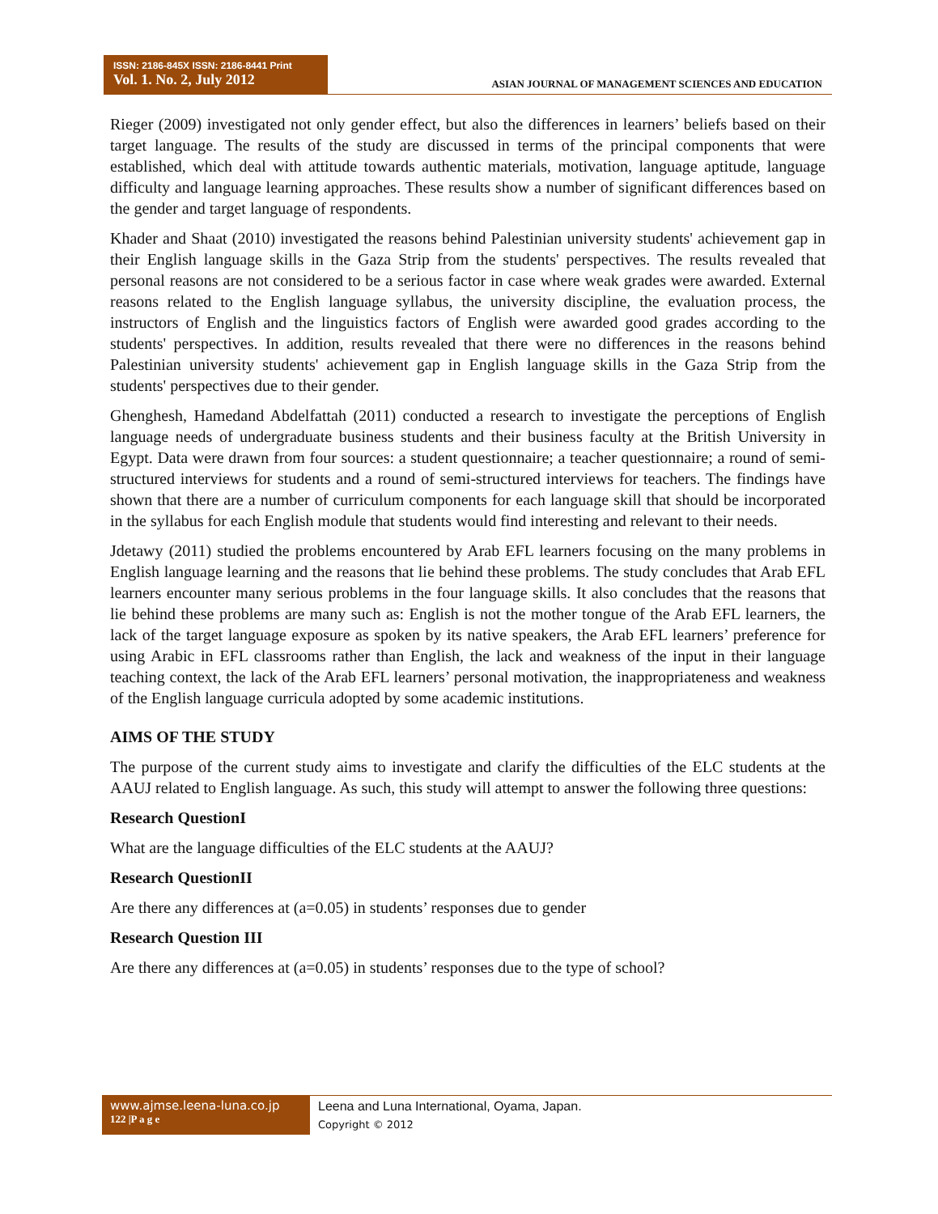ISSN: 2186-845X ISSN: 2186-8441 Print
Vol. 1. No. 2, July 2012
ASIAN JOURNAL OF MANAGEMENT SCIENCES AND EDUCATION
Rieger (2009) investigated not only gender effect, but also the differences in learners’ beliefs based on their target language. The results of the study are discussed in terms of the principal components that were established, which deal with attitude towards authentic materials, motivation, language aptitude, language difficulty and language learning approaches. These results show a number of significant differences based on the gender and target language of respondents.
Khader and Shaat (2010) investigated the reasons behind Palestinian university students' achievement gap in their English language skills in the Gaza Strip from the students' perspectives. The results revealed that personal reasons are not considered to be a serious factor in case where weak grades were awarded. External reasons related to the English language syllabus, the university discipline, the evaluation process, the instructors of English and the linguistics factors of English were awarded good grades according to the students' perspectives. In addition, results revealed that there were no differences in the reasons behind Palestinian university students' achievement gap in English language skills in the Gaza Strip from the students' perspectives due to their gender.
Ghenghesh, Hamedand Abdelfattah (2011) conducted a research to investigate the perceptions of English language needs of undergraduate business students and their business faculty at the British University in Egypt. Data were drawn from four sources: a student questionnaire; a teacher questionnaire; a round of semi-structured interviews for students and a round of semi-structured interviews for teachers. The findings have shown that there are a number of curriculum components for each language skill that should be incorporated in the syllabus for each English module that students would find interesting and relevant to their needs.
Jdetawy (2011) studied the problems encountered by Arab EFL learners focusing on the many problems in English language learning and the reasons that lie behind these problems. The study concludes that Arab EFL learners encounter many serious problems in the four language skills. It also concludes that the reasons that lie behind these problems are many such as: English is not the mother tongue of the Arab EFL learners, the lack of the target language exposure as spoken by its native speakers, the Arab EFL learners’ preference for using Arabic in EFL classrooms rather than English, the lack and weakness of the input in their language teaching context, the lack of the Arab EFL learners’ personal motivation, the inappropriateness and weakness of the English language curricula adopted by some academic institutions.
AIMS OF THE STUDY
The purpose of the current study aims to investigate and clarify the difficulties of the ELC students at the AAUJ related to English language. As such, this study will attempt to answer the following three questions:
Research QuestionI
What are the language difficulties of the ELC students at the AAUJ?
Research QuestionII
Are there any differences at (a=0.05) in students’ responses due to gender
Research Question III
Are there any differences at (a=0.05) in students’ responses due to the type of school?
www.ajmse.leena-luna.co.jp
122 |P a g e
Leena and Luna International, Oyama, Japan.
Copyright © 2012